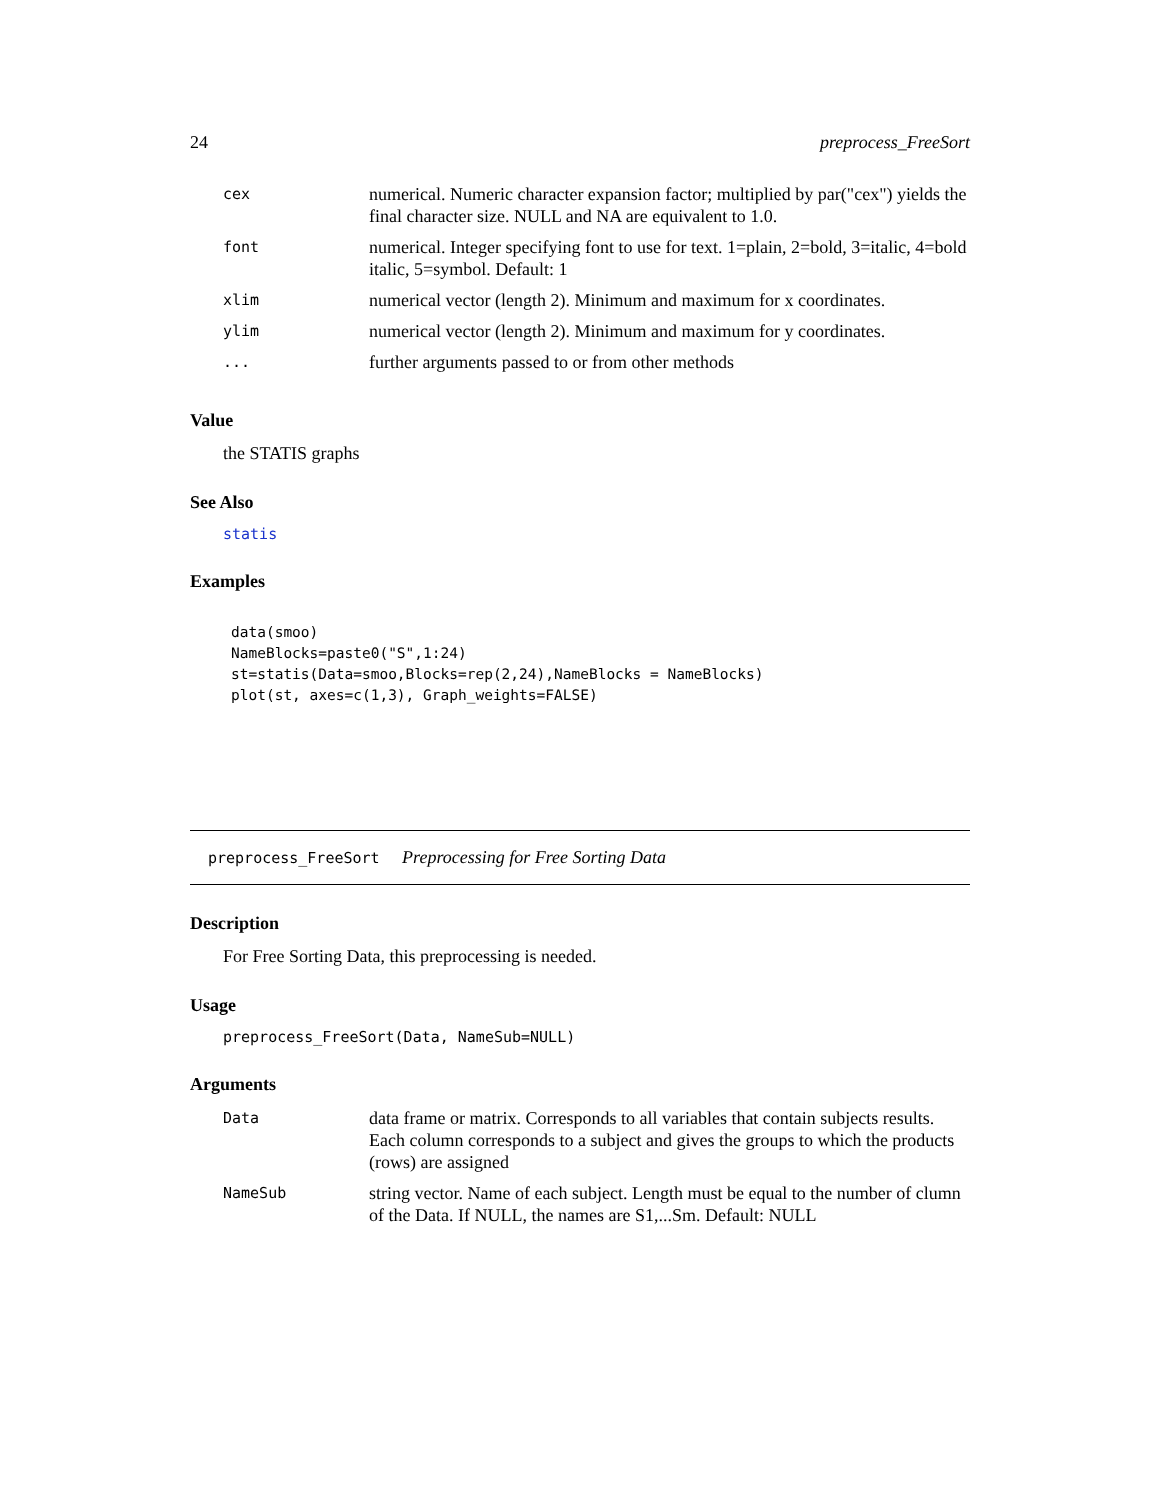24 preprocess_FreeSort
| cex | numerical. Numeric character expansion factor; multiplied by par("cex") yields the final character size. NULL and NA are equivalent to 1.0. |
| font | numerical. Integer specifying font to use for text. 1=plain, 2=bold, 3=italic, 4=bold italic, 5=symbol. Default: 1 |
| xlim | numerical vector (length 2). Minimum and maximum for x coordinates. |
| ylim | numerical vector (length 2). Minimum and maximum for y coordinates. |
| ... | further arguments passed to or from other methods |
Value
the STATIS graphs
See Also
statis
Examples
data(smoo)
NameBlocks=paste0("S",1:24)
st=statis(Data=smoo,Blocks=rep(2,24),NameBlocks = NameBlocks)
plot(st, axes=c(1,3), Graph_weights=FALSE)
preprocess_FreeSort Preprocessing for Free Sorting Data
Description
For Free Sorting Data, this preprocessing is needed.
Usage
preprocess_FreeSort(Data, NameSub=NULL)
Arguments
| Data | data frame or matrix. Corresponds to all variables that contain subjects results. Each column corresponds to a subject and gives the groups to which the products (rows) are assigned |
| NameSub | string vector. Name of each subject. Length must be equal to the number of clumn of the Data. If NULL, the names are S1,...Sm. Default: NULL |